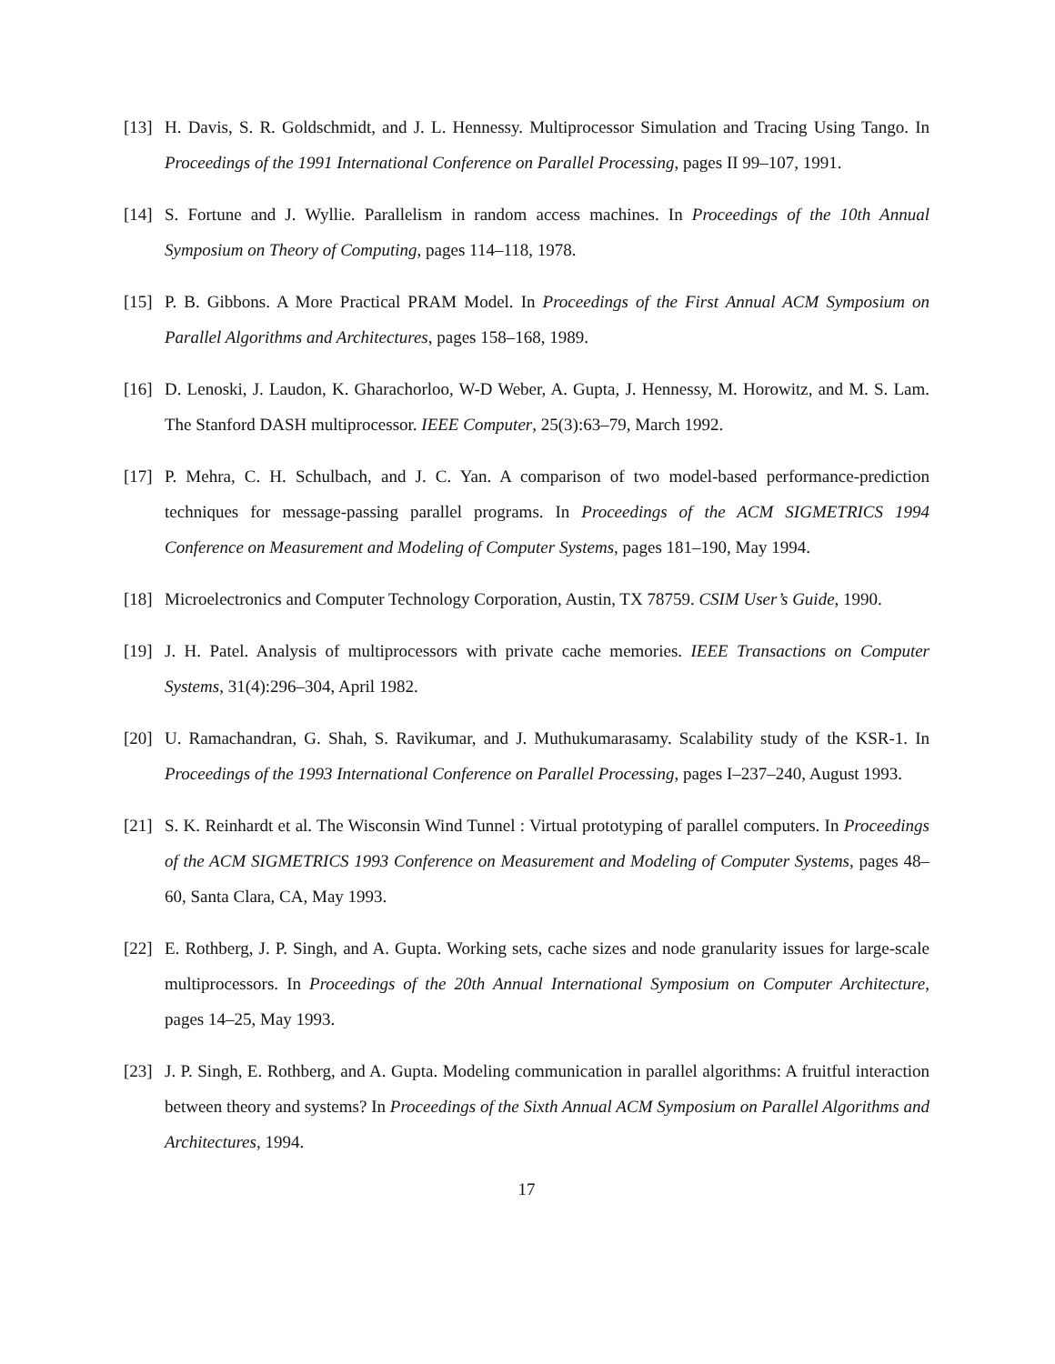[13] H. Davis, S. R. Goldschmidt, and J. L. Hennessy. Multiprocessor Simulation and Tracing Using Tango. In Proceedings of the 1991 International Conference on Parallel Processing, pages II 99–107, 1991.
[14] S. Fortune and J. Wyllie. Parallelism in random access machines. In Proceedings of the 10th Annual Symposium on Theory of Computing, pages 114–118, 1978.
[15] P. B. Gibbons. A More Practical PRAM Model. In Proceedings of the First Annual ACM Symposium on Parallel Algorithms and Architectures, pages 158–168, 1989.
[16] D. Lenoski, J. Laudon, K. Gharachorloo, W-D Weber, A. Gupta, J. Hennessy, M. Horowitz, and M. S. Lam. The Stanford DASH multiprocessor. IEEE Computer, 25(3):63–79, March 1992.
[17] P. Mehra, C. H. Schulbach, and J. C. Yan. A comparison of two model-based performance-prediction techniques for message-passing parallel programs. In Proceedings of the ACM SIGMETRICS 1994 Conference on Measurement and Modeling of Computer Systems, pages 181–190, May 1994.
[18] Microelectronics and Computer Technology Corporation, Austin, TX 78759. CSIM User’s Guide, 1990.
[19] J. H. Patel. Analysis of multiprocessors with private cache memories. IEEE Transactions on Computer Systems, 31(4):296–304, April 1982.
[20] U. Ramachandran, G. Shah, S. Ravikumar, and J. Muthukumarasamy. Scalability study of the KSR-1. In Proceedings of the 1993 International Conference on Parallel Processing, pages I–237–240, August 1993.
[21] S. K. Reinhardt et al. The Wisconsin Wind Tunnel : Virtual prototyping of parallel computers. In Proceedings of the ACM SIGMETRICS 1993 Conference on Measurement and Modeling of Computer Systems, pages 48–60, Santa Clara, CA, May 1993.
[22] E. Rothberg, J. P. Singh, and A. Gupta. Working sets, cache sizes and node granularity issues for large-scale multiprocessors. In Proceedings of the 20th Annual International Symposium on Computer Architecture, pages 14–25, May 1993.
[23] J. P. Singh, E. Rothberg, and A. Gupta. Modeling communication in parallel algorithms: A fruitful interaction between theory and systems? In Proceedings of the Sixth Annual ACM Symposium on Parallel Algorithms and Architectures, 1994.
17